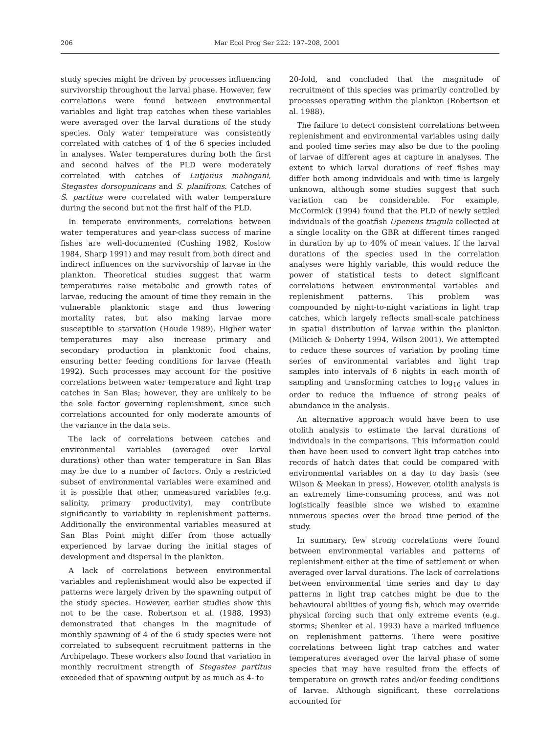206 Mar Ecol Prog Ser 222: 197–208, 2001
study species might be driven by processes influencing survivorship throughout the larval phase. However, few correlations were found between environmental variables and light trap catches when these variables were averaged over the larval durations of the study species. Only water temperature was consistently correlated with catches of 4 of the 6 species included in analyses. Water temperatures during both the first and second halves of the PLD were moderately correlated with catches of Lutjanus mahogani, Stegastes dorsopunicans and S. planifrons. Catches of S. partitus were correlated with water temperature during the second but not the first half of the PLD.
In temperate environments, correlations between water temperatures and year-class success of marine fishes are well-documented (Cushing 1982, Koslow 1984, Sharp 1991) and may result from both direct and indirect influences on the survivorship of larvae in the plankton. Theoretical studies suggest that warm temperatures raise metabolic and growth rates of larvae, reducing the amount of time they remain in the vulnerable planktonic stage and thus lowering mortality rates, but also making larvae more susceptible to starvation (Houde 1989). Higher water temperatures may also increase primary and secondary production in planktonic food chains, ensuring better feeding conditions for larvae (Heath 1992). Such processes may account for the positive correlations between water temperature and light trap catches in San Blas; however, they are unlikely to be the sole factor governing replenishment, since such correlations accounted for only moderate amounts of the variance in the data sets.
The lack of correlations between catches and environmental variables (averaged over larval durations) other than water temperature in San Blas may be due to a number of factors. Only a restricted subset of environmental variables were examined and it is possible that other, unmeasured variables (e.g. salinity, primary productivity), may contribute significantly to variability in replenishment patterns. Additionally the environmental variables measured at San Blas Point might differ from those actually experienced by larvae during the initial stages of development and dispersal in the plankton.
A lack of correlations between environmental variables and replenishment would also be expected if patterns were largely driven by the spawning output of the study species. However, earlier studies show this not to be the case. Robertson et al. (1988, 1993) demonstrated that changes in the magnitude of monthly spawning of 4 of the 6 study species were not correlated to subsequent recruitment patterns in the Archipelago. These workers also found that variation in monthly recruitment strength of Stegastes partitus exceeded that of spawning output by as much as 4- to
20-fold, and concluded that the magnitude of recruitment of this species was primarily controlled by processes operating within the plankton (Robertson et al. 1988).
The failure to detect consistent correlations between replenishment and environmental variables using daily and pooled time series may also be due to the pooling of larvae of different ages at capture in analyses. The extent to which larval durations of reef fishes may differ both among individuals and with time is largely unknown, although some studies suggest that such variation can be considerable. For example, McCormick (1994) found that the PLD of newly settled individuals of the goatfish Upeneus tragula collected at a single locality on the GBR at different times ranged in duration by up to 40% of mean values. If the larval durations of the species used in the correlation analyses were highly variable, this would reduce the power of statistical tests to detect significant correlations between environmental variables and replenishment patterns. This problem was compounded by night-to-night variations in light trap catches, which largely reflects small-scale patchiness in spatial distribution of larvae within the plankton (Milicich & Doherty 1994, Wilson 2001). We attempted to reduce these sources of variation by pooling time series of environmental variables and light trap samples into intervals of 6 nights in each month of sampling and transforming catches to log<sub>10</sub> values in order to reduce the influence of strong peaks of abundance in the analysis.
An alternative approach would have been to use otolith analysis to estimate the larval durations of individuals in the comparisons. This information could then have been used to convert light trap catches into records of hatch dates that could be compared with environmental variables on a day to day basis (see Wilson & Meekan in press). However, otolith analysis is an extremely time-consuming process, and was not logistically feasible since we wished to examine numerous species over the broad time period of the study.
In summary, few strong correlations were found between environmental variables and patterns of replenishment either at the time of settlement or when averaged over larval durations. The lack of correlations between environmental time series and day to day patterns in light trap catches might be due to the behavioural abilities of young fish, which may override physical forcing such that only extreme events (e.g. storms; Shenker et al. 1993) have a marked influence on replenishment patterns. There were positive correlations between light trap catches and water temperatures averaged over the larval phase of some species that may have resulted from the effects of temperature on growth rates and/or feeding conditions of larvae. Although significant, these correlations accounted for